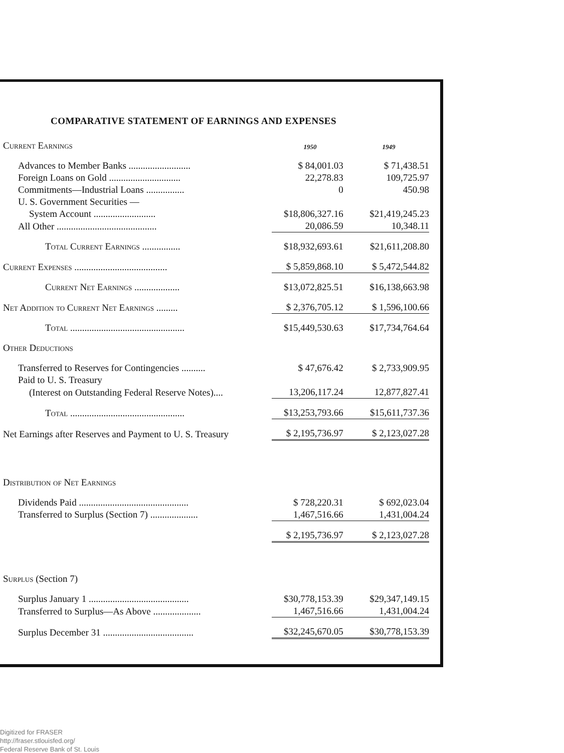COMPARATIVE STATEMENT OF EARNINGS AND EXPENSES
| Current Earnings | 1950 | 1949 |
| Advances to Member Banks .......................... | $ 84,001.03 | $ 71,438.51 |
| Foreign Loans on Gold .............................. | 22,278.83 | 109,725.97 |
| Commitments—Industrial Loans ................ | 0 | 450.98 |
| U. S. Government Securities — | | |
| System Account .......................... | $18,806,327.16 | $21,419,245.23 |
| All Other .......................................... | 20,086.59 | 10,348.11 |
| Total Current Earnings ................ | $18,932,693.61 | $21,611,208.80 |
| Current Expenses ....................................... | $ 5,859,868.10 | $ 5,472,544.82 |
| Current Net Earnings ................... | $13,072,825.51 | $16,138,663.98 |
| Net Addition to Current Net Earnings ......... | $ 2,376,705.12 | $ 1,596,100.66 |
| Total ................................................ | $15,449,530.63 | $17,734,764.64 |
| Other Deductions | | |
| Transferred to Reserves for Contingencies .......... | $ 47,676.42 | $ 2,733,909.95 |
| Paid to U. S. Treasury | | |
| (Interest on Outstanding Federal Reserve Notes).... | 13,206,117.24 | 12,877,827.41 |
| Total ................................................ | $13,253,793.66 | $15,611,737.36 |
| Net Earnings after Reserves and Payment to U. S. Treasury | $ 2,195,736.97 | $ 2,123,027.28 |
| Distribution of Net Earnings | | |
| Dividends Paid .............................................. | $ 728,220.31 | $ 692,023.04 |
| Transferred to Surplus (Section 7) .................... | 1,467,516.66 | 1,431,004.24 |
| | $ 2,195,736.97 | $ 2,123,027.28 |
| Surplus (Section 7) | | |
| Surplus January 1 .......................................... | $30,778,153.39 | $29,347,149.15 |
| Transferred to Surplus—As Above .................... | 1,467,516.66 | 1,431,004.24 |
| Surplus December 31 ...................................... | $32,245,670.05 | $30,778,153.39 |
Digitized for FRASER
http://fraser.stlouisfed.org/
Federal Reserve Bank of St. Louis